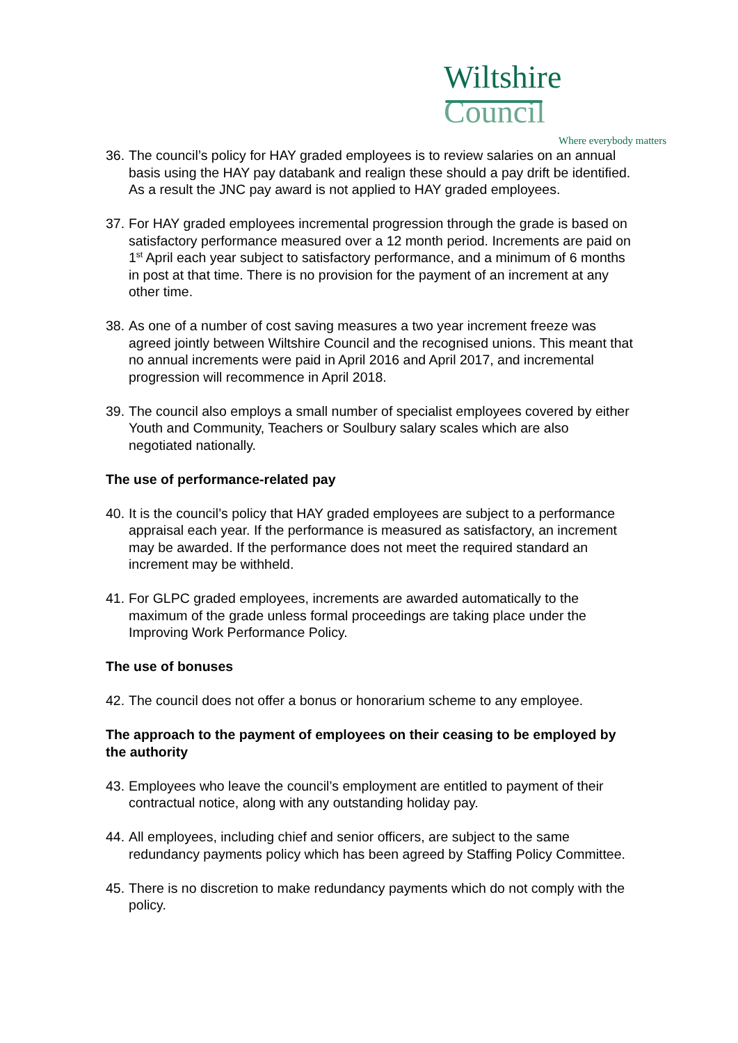Wiltshire Council
Where everybody matters
36.
The council’s policy for HAY graded employees is to review salaries on an annual basis using the HAY pay databank and realign these should a pay drift be identified. As a result the JNC pay award is not applied to HAY graded employees.
37.
For HAY graded employees incremental progression through the grade is based on satisfactory performance measured over a 12 month period. Increments are paid on 1<sup>st</sup> April each year subject to satisfactory performance, and a minimum of 6 months in post at that time. There is no provision for the payment of an increment at any other time.
38.
As one of a number of cost saving measures a two year increment freeze was agreed jointly between Wiltshire Council and the recognised unions. This meant that no annual increments were paid in April 2016 and April 2017, and incremental progression will recommence in April 2018.
39.
The council also employs a small number of specialist employees covered by either Youth and Community, Teachers or Soulbury salary scales which are also negotiated nationally.
The use of performance-related pay
40.
It is the council’s policy that HAY graded employees are subject to a performance appraisal each year. If the performance is measured as satisfactory, an increment may be awarded. If the performance does not meet the required standard an increment may be withheld.
41.
For GLPC graded employees, increments are awarded automatically to the maximum of the grade unless formal proceedings are taking place under the Improving Work Performance Policy.
The use of bonuses
42.
The council does not offer a bonus or honorarium scheme to any employee.
The approach to the payment of employees on their ceasing to be employed by the authority
43.
Employees who leave the council’s employment are entitled to payment of their contractual notice, along with any outstanding holiday pay.
44.
All employees, including chief and senior officers, are subject to the same redundancy payments policy which has been agreed by Staffing Policy Committee.
45.
There is no discretion to make redundancy payments which do not comply with the policy.